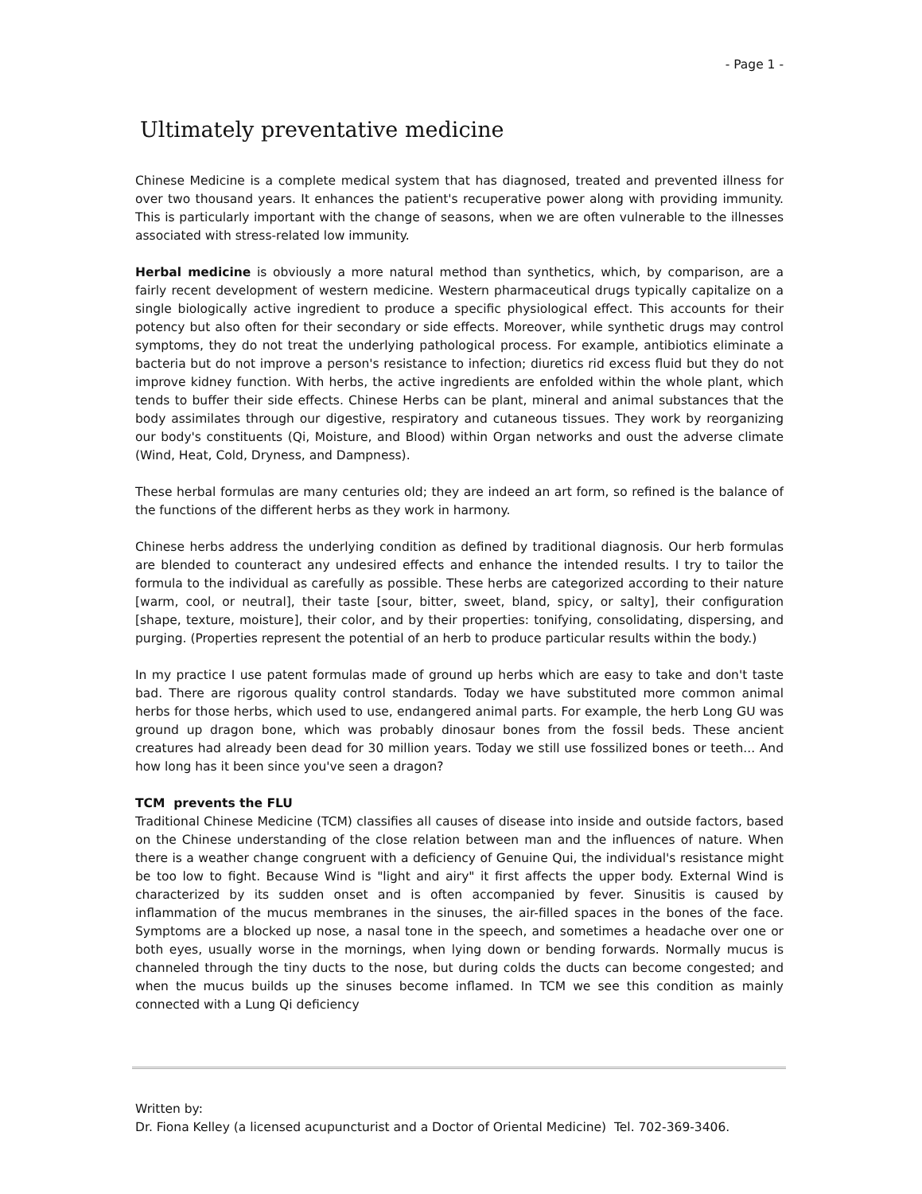- Page 1 -
Ultimately preventative medicine
Chinese Medicine is a complete medical system that has diagnosed, treated and prevented illness for over two thousand years. It enhances the patient's recuperative power along with providing immunity. This is particularly important with the change of seasons, when we are often vulnerable to the illnesses associated with stress-related low immunity.
Herbal medicine is obviously a more natural method than synthetics, which, by comparison, are a fairly recent development of western medicine. Western pharmaceutical drugs typically capitalize on a single biologically active ingredient to produce a specific physiological effect. This accounts for their potency but also often for their secondary or side effects. Moreover, while synthetic drugs may control symptoms, they do not treat the underlying pathological process. For example, antibiotics eliminate a bacteria but do not improve a person's resistance to infection; diuretics rid excess fluid but they do not improve kidney function. With herbs, the active ingredients are enfolded within the whole plant, which tends to buffer their side effects. Chinese Herbs can be plant, mineral and animal substances that the body assimilates through our digestive, respiratory and cutaneous tissues. They work by reorganizing our body's constituents (Qi, Moisture, and Blood) within Organ networks and oust the adverse climate (Wind, Heat, Cold, Dryness, and Dampness).
These herbal formulas are many centuries old; they are indeed an art form, so refined is the balance of the functions of the different herbs as they work in harmony.
Chinese herbs address the underlying condition as defined by traditional diagnosis. Our herb formulas are blended to counteract any undesired effects and enhance the intended results. I try to tailor the formula to the individual as carefully as possible. These herbs are categorized according to their nature [warm, cool, or neutral], their taste [sour, bitter, sweet, bland, spicy, or salty], their configuration [shape, texture, moisture], their color, and by their properties: tonifying, consolidating, dispersing, and purging. (Properties represent the potential of an herb to produce particular results within the body.)
In my practice I use patent formulas made of ground up herbs which are easy to take and don't taste bad. There are rigorous quality control standards. Today we have substituted more common animal herbs for those herbs, which used to use, endangered animal parts. For example, the herb Long GU was ground up dragon bone, which was probably dinosaur bones from the fossil beds. These ancient creatures had already been dead for 30 million years. Today we still use fossilized bones or teeth... And how long has it been since you've seen a dragon?
TCM prevents the FLU
Traditional Chinese Medicine (TCM) classifies all causes of disease into inside and outside factors, based on the Chinese understanding of the close relation between man and the influences of nature. When there is a weather change congruent with a deficiency of Genuine Qui, the individual's resistance might be too low to fight. Because Wind is "light and airy" it first affects the upper body. External Wind is characterized by its sudden onset and is often accompanied by fever. Sinusitis is caused by inflammation of the mucus membranes in the sinuses, the air-filled spaces in the bones of the face. Symptoms are a blocked up nose, a nasal tone in the speech, and sometimes a headache over one or both eyes, usually worse in the mornings, when lying down or bending forwards. Normally mucus is channeled through the tiny ducts to the nose, but during colds the ducts can become congested; and when the mucus builds up the sinuses become inflamed. In TCM we see this condition as mainly connected with a Lung Qi deficiency
Written by:
Dr. Fiona Kelley (a licensed acupuncturist and a Doctor of Oriental Medicine) Tel. 702-369-3406.